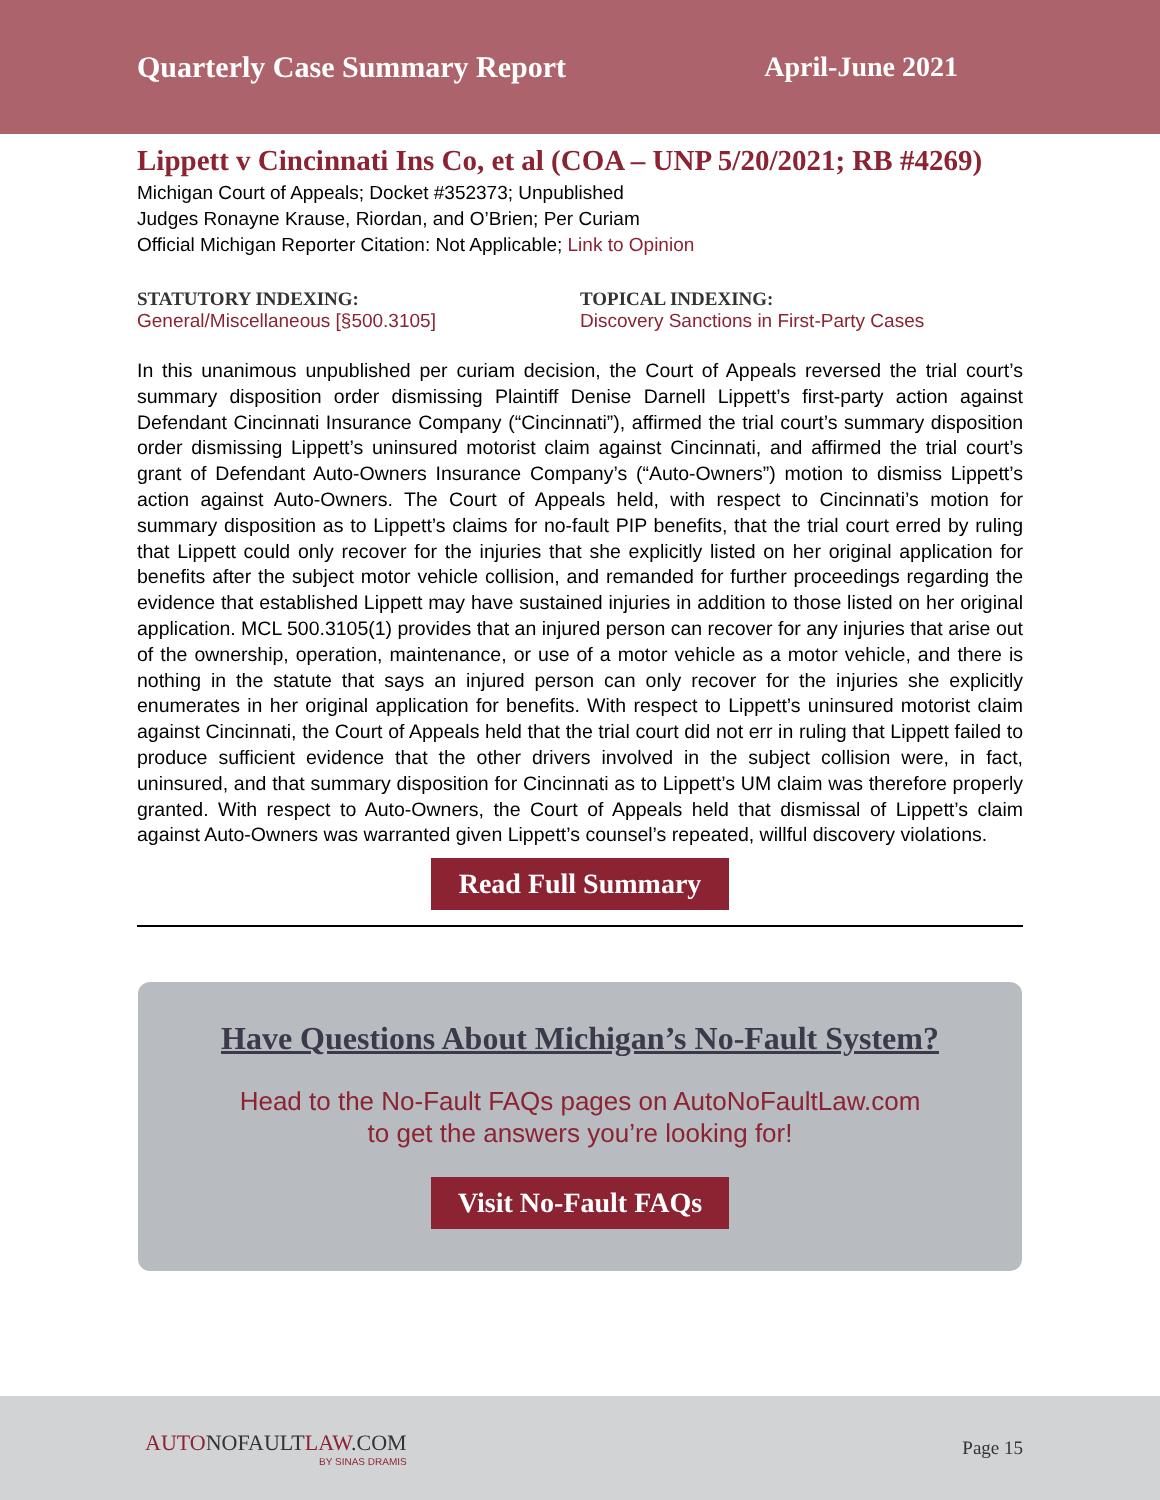Quarterly Case Summary Report April-June 2021
Lippett v Cincinnati Ins Co, et al (COA – UNP 5/20/2021; RB #4269)
Michigan Court of Appeals; Docket #352373; Unpublished
Judges Ronayne Krause, Riordan, and O’Brien; Per Curiam
Official Michigan Reporter Citation: Not Applicable; Link to Opinion
STATUTORY INDEXING:
General/Miscellaneous [§500.3105]
TOPICAL INDEXING:
Discovery Sanctions in First-Party Cases
In this unanimous unpublished per curiam decision, the Court of Appeals reversed the trial court’s summary disposition order dismissing Plaintiff Denise Darnell Lippett’s first-party action against Defendant Cincinnati Insurance Company (“Cincinnati”), affirmed the trial court’s summary disposition order dismissing Lippett’s uninsured motorist claim against Cincinnati, and affirmed the trial court’s grant of Defendant Auto-Owners Insurance Company’s (“Auto-Owners”) motion to dismiss Lippett’s action against Auto-Owners. The Court of Appeals held, with respect to Cincinnati’s motion for summary disposition as to Lippett’s claims for no-fault PIP benefits, that the trial court erred by ruling that Lippett could only recover for the injuries that she explicitly listed on her original application for benefits after the subject motor vehicle collision, and remanded for further proceedings regarding the evidence that established Lippett may have sustained injuries in addition to those listed on her original application. MCL 500.3105(1) provides that an injured person can recover for any injuries that arise out of the ownership, operation, maintenance, or use of a motor vehicle as a motor vehicle, and there is nothing in the statute that says an injured person can only recover for the injuries she explicitly enumerates in her original application for benefits. With respect to Lippett’s uninsured motorist claim against Cincinnati, the Court of Appeals held that the trial court did not err in ruling that Lippett failed to produce sufficient evidence that the other drivers involved in the subject collision were, in fact, uninsured, and that summary disposition for Cincinnati as to Lippett’s UM claim was therefore properly granted. With respect to Auto-Owners, the Court of Appeals held that dismissal of Lippett’s claim against Auto-Owners was warranted given Lippett’s counsel’s repeated, willful discovery violations.
Read Full Summary
Have Questions About Michigan’s No-Fault System?
Head to the No-Fault FAQs pages on AutoNoFaultLaw.com
to get the answers you’re looking for!
Visit No-Fault FAQs
AUTONOFAULTLAW.COM
BY SINAS DRAMIS
Page 15